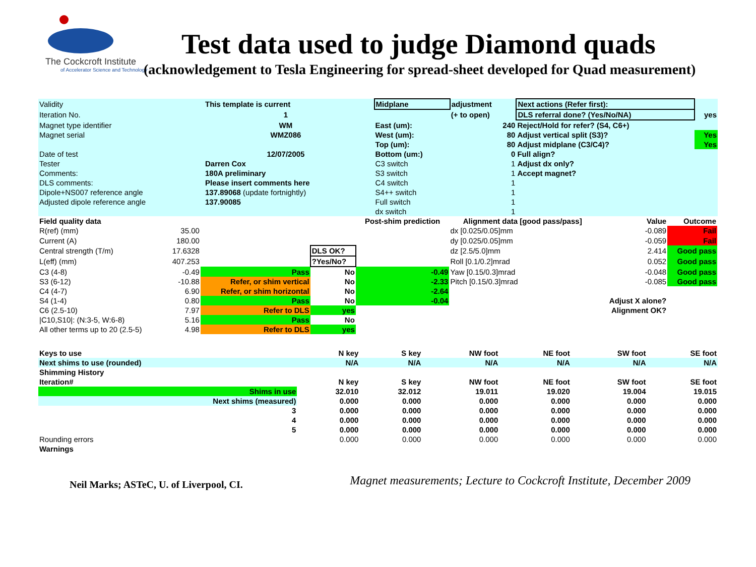The Cockcroft Institute
of Accelerator Science and Technology
Test data used to judge Diamond quads
(acknowledgement to Tesla Engineering for spread-sheet developed for Quad measurement)
| Validity | This template is current | | | Midplane | adjustment | Next actions (Refer first): | |
| Iteration No. | 1 | | | | (+ to open) | DLS referral done? (Yes/No/NA) | yes |
| Magnet type identifier | WM | | | East (um): | 240 | Reject/Hold for refer? (S4, C6+) | |
| Magnet serial | WMZ086 | | | West (um): | 80 | Adjust vertical split (S3)? | Yes |
| | | | | Top (um): | 80 | Adjust midplane (C3/C4)? | Yes |
| Date of test | 12/07/2005 | | | Bottom (um:) | 0 | Full align? | |
| Tester | Darren Cox | | | C3 switch | 1 | Adjust dx only? | |
| Comments: | 180A preliminary | | | S3 switch | 1 | Accept magnet? | |
| DLS comments: | Please insert comments here | | | C4 switch | 1 | | |
| Dipole+NS007 reference angle | 137.89068 (update fortnightly) | | | S4++ switch | 1 | | |
| Adjusted dipole reference angle | 137.90085 | | | Full switch | 1 | | |
| | | | | dx switch | 1 | | |
| Field quality data | | | | Post-shim prediction | Alignment data [good pass/pass] | Value | Outcome |
| R(ref) (mm) | 35.00 | | | | dx [0.025/0.05]mm | -0.089 | Fail |
| Current (A) | 180.00 | | | | dy [0.025/0.05]mm | -0.059 | Fail |
| Central strength (T/m) | 17.6328 | | DLS OK? | | dz [2.5/5.0]mm | 2.414 | Good pass |
| L(eff) (mm) | 407.253 | | ?Yes/No? | | Roll [0.1/0.2]mrad | 0.052 | Good pass |
| C3 (4-8) | -0.49 | Pass | No | -0.49 | Yaw [0.15/0.3]mrad | -0.048 | Good pass |
| S3 (6-12) | -10.88 | Refer, or shim vertical | No | -2.33 | Pitch [0.15/0.3]mrad | -0.085 | Good pass |
| C4 (4-7) | 6.90 | Refer, or shim horizontal | No | -2.64 | | | |
| S4 (1-4) | 0.80 | Pass | No | -0.04 | | Adjust X alone? | |
| C6 (2.5-10) | 7.97 | Refer to DLS | yes | | | Alignment OK? | |
| /C10,S10/: (N:3-5, W:6-8) | 5.16 | Pass | No | | | | |
| All other terms up to 20 (2.5-5) | 4.98 | Refer to DLS | yes | | | | |
| Keys to use | N key | S key | NW foot | NE foot | SW foot | SE foot |
| Next shims to use (rounded) | N/A | N/A | N/A | N/A | N/A | N/A |
| Shimming History | | | | | | |
| Iteration# | N key | S key | NW foot | NE foot | SW foot | SE foot |
| Shims in use | 32.010 | 32.012 | 19.011 | 19.020 | 19.004 | 19.015 |
| Next shims (measured) | 0.000 | 0.000 | 0.000 | 0.000 | 0.000 | 0.000 |
| 3 | 0.000 | 0.000 | 0.000 | 0.000 | 0.000 | 0.000 |
| 4 | 0.000 | 0.000 | 0.000 | 0.000 | 0.000 | 0.000 |
| 5 | 0.000 | 0.000 | 0.000 | 0.000 | 0.000 | 0.000 |
| Rounding errors | 0.000 | 0.000 | 0.000 | 0.000 | 0.000 | 0.000 |
| Warnings | | | | | | |
Neil Marks; ASTeC, U. of Liverpool, CI.
Magnet measurements; Lecture to Cockcroft Institute, December 2009